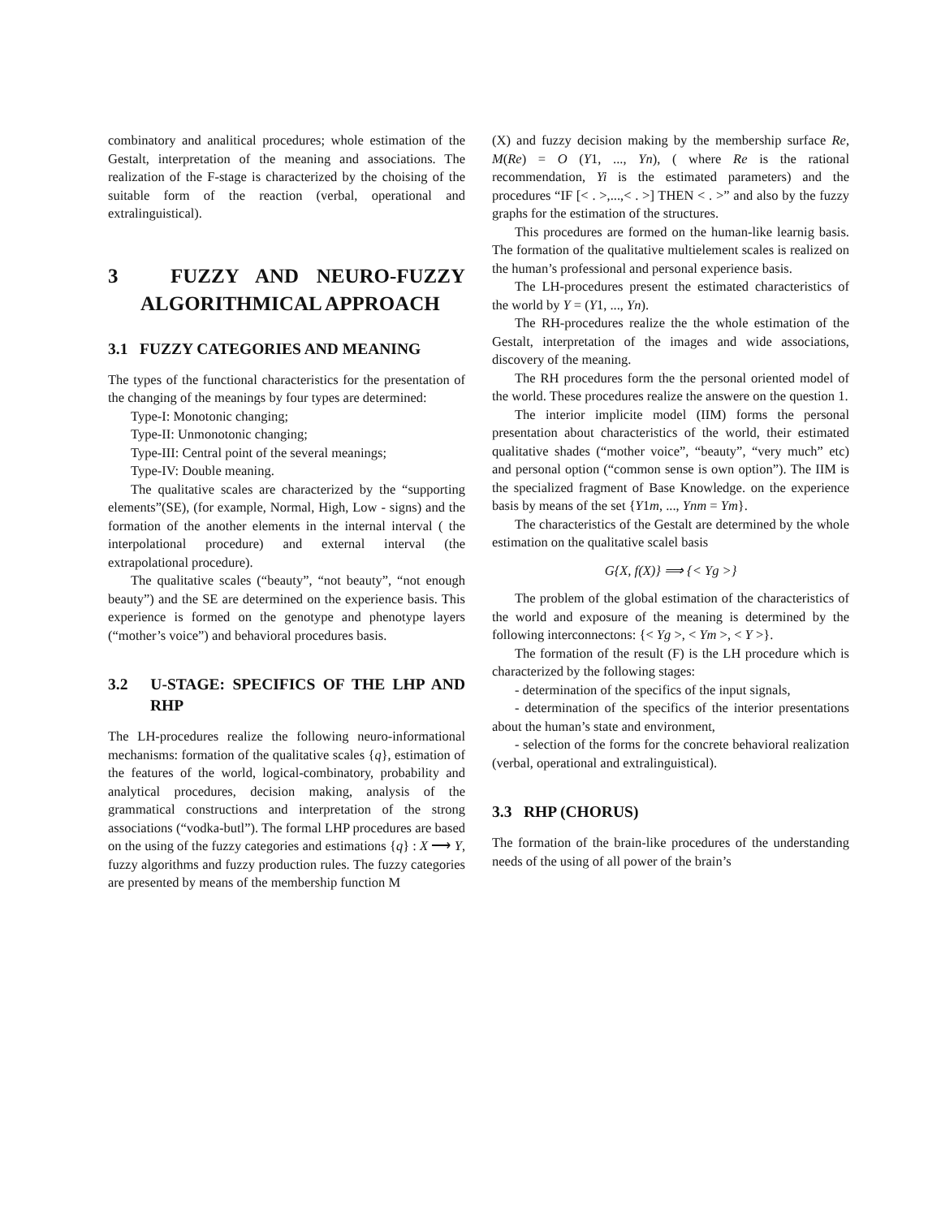combinatory and analitical procedures; whole estimation of the Gestalt, interpretation of the meaning and associations. The realization of the F-stage is characterized by the choising of the suitable form of the reaction (verbal, operational and extralinguistical).
3 FUZZY AND NEURO-FUZZY ALGORITHMICAL APPROACH
3.1 FUZZY CATEGORIES AND MEANING
The types of the functional characteristics for the presentation of the changing of the meanings by four types are determined:
Type-I: Monotonic changing;
Type-II: Unmonotonic changing;
Type-III: Central point of the several meanings;
Type-IV: Double meaning.
The qualitative scales are characterized by the “supporting elements”(SE), (for example, Normal, High, Low - signs) and the formation of the another elements in the internal interval ( the interpolational procedure) and external interval (the extrapolational procedure).
The qualitative scales (“beauty”, “not beauty”, “not enough beauty”) and the SE are determined on the experience basis. This experience is formed on the genotype and phenotype layers (“mother’s voice”) and behavioral procedures basis.
3.2 U-STAGE: SPECIFICS OF THE LHP AND RHP
The LH-procedures realize the following neuro-informational mechanisms: formation of the qualitative scales {q}, estimation of the features of the world, logical-combinatory, probability and analytical procedures, decision making, analysis of the grammatical constructions and interpretation of the strong associations (“vodka-butl”). The formal LHP procedures are based on the using of the fuzzy categories and estimations {q} : X ⟶ Y, fuzzy algorithms and fuzzy production rules. The fuzzy categories are presented by means of the membership function M
(X) and fuzzy decision making by the membership surface Re, M(Re) = O (Y1, ..., Yn), ( where Re is the rational recommendation, Yi is the estimated parameters) and the procedures “IF [< . >,...,< . >] THEN < . >” and also by the fuzzy graphs for the estimation of the structures.
This procedures are formed on the human-like learnig basis. The formation of the qualitative multielement scales is realized on the human’s professional and personal experience basis.
The LH-procedures present the estimated characteristics of the world by Y = (Y1, ..., Yn).
The RH-procedures realize the the whole estimation of the Gestalt, interpretation of the images and wide associations, discovery of the meaning.
The RH procedures form the the personal oriented model of the world. These procedures realize the answere on the question 1.
The interior implicite model (IIM) forms the personal presentation about characteristics of the world, their estimated qualitative shades (“mother voice”, “beauty”, “very much” etc) and personal option (“common sense is own option”). The IIM is the specialized fragment of Base Knowledge. on the experience basis by means of the set {Y1m, ..., Ynm = Ym}.
The characteristics of the Gestalt are determined by the whole estimation on the qualitative scalel basis
G{X, f(X)} ⟹ {< Yg >}
The problem of the global estimation of the characteristics of the world and exposure of the meaning is determined by the following interconnectons: {< Yg >, < Ym >, < Y >}.
The formation of the result (F) is the LH procedure which is characterized by the following stages:
- determination of the specifics of the input signals,
- determination of the specifics of the interior presentations about the human’s state and environment,
- selection of the forms for the concrete behavioral realization (verbal, operational and extralinguistical).
3.3 RHP (CHORUS)
The formation of the brain-like procedures of the understanding needs of the using of all power of the brain’s